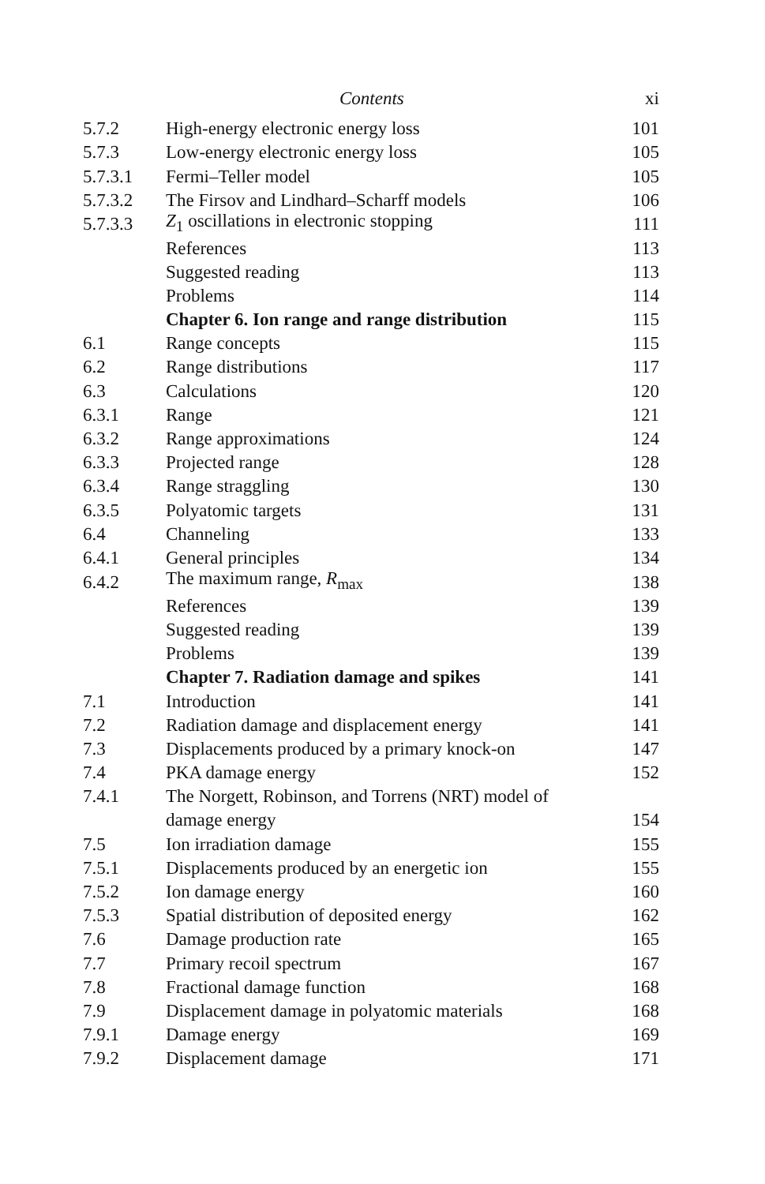Contents xi
| 5.7.2 | High-energy electronic energy loss | 101 |
| 5.7.3 | Low-energy electronic energy loss | 105 |
| 5.7.3.1 | Fermi–Teller model | 105 |
| 5.7.3.2 | The Firsov and Lindhard–Scharff models | 106 |
| 5.7.3.3 | Z<sub>1</sub> oscillations in electronic stopping | 111 |
| | References | 113 |
| | Suggested reading | 113 |
| | Problems | 114 |
| | Chapter 6. Ion range and range distribution | 115 |
| 6.1 | Range concepts | 115 |
| 6.2 | Range distributions | 117 |
| 6.3 | Calculations | 120 |
| 6.3.1 | Range | 121 |
| 6.3.2 | Range approximations | 124 |
| 6.3.3 | Projected range | 128 |
| 6.3.4 | Range straggling | 130 |
| 6.3.5 | Polyatomic targets | 131 |
| 6.4 | Channeling | 133 |
| 6.4.1 | General principles | 134 |
| 6.4.2 | The maximum range, R<sub>max</sub> | 138 |
| | References | 139 |
| | Suggested reading | 139 |
| | Problems | 139 |
| | Chapter 7. Radiation damage and spikes | 141 |
| 7.1 | Introduction | 141 |
| 7.2 | Radiation damage and displacement energy | 141 |
| 7.3 | Displacements produced by a primary knock-on | 147 |
| 7.4 | PKA damage energy | 152 |
| 7.4.1 | The Norgett, Robinson, and Torrens (NRT) model of | |
| | damage energy | 154 |
| 7.5 | Ion irradiation damage | 155 |
| 7.5.1 | Displacements produced by an energetic ion | 155 |
| 7.5.2 | Ion damage energy | 160 |
| 7.5.3 | Spatial distribution of deposited energy | 162 |
| 7.6 | Damage production rate | 165 |
| 7.7 | Primary recoil spectrum | 167 |
| 7.8 | Fractional damage function | 168 |
| 7.9 | Displacement damage in polyatomic materials | 168 |
| 7.9.1 | Damage energy | 169 |
| 7.9.2 | Displacement damage | 171 |